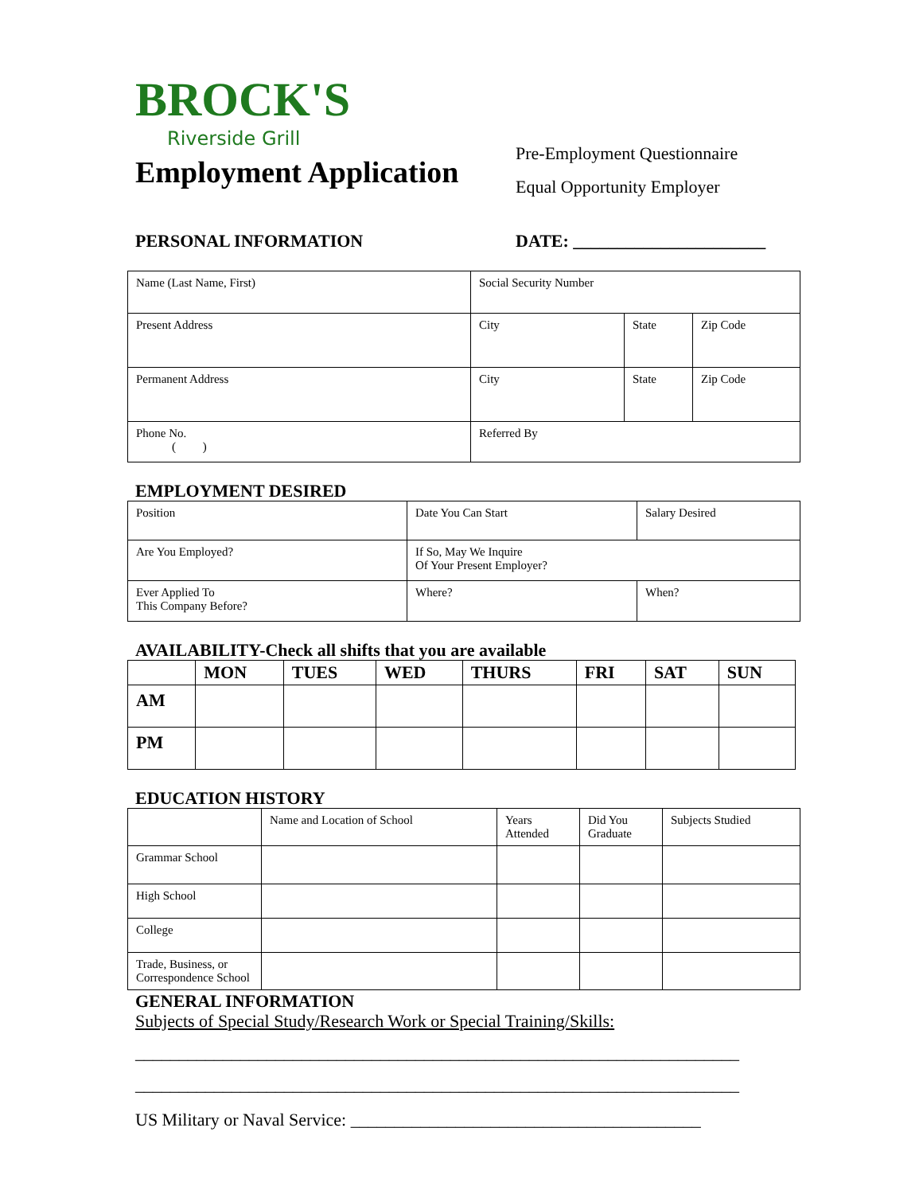BROCK'S
Riverside Grill
Employment Application
Pre-Employment Questionnaire
Equal Opportunity Employer
PERSONAL INFORMATION DATE: ______________________
| Name (Last Name, First) | Social Security Number | | |
| Present Address | City | State | Zip Code |
| Permanent Address | City | State | Zip Code |
| Phone No. ( ) | Referred By | | |
EMPLOYMENT DESIRED
| Position | Date You Can Start | Salary Desired |
| Are You Employed? | If So, May We Inquire Of Your Present Employer? | |
| Ever Applied To This Company Before? | Where? | When? |
AVAILABILITY-Check all shifts that you are available
| | MON | TUES | WED | THURS | FRI | SAT | SUN |
| --- | --- | --- | --- | --- | --- | --- | --- |
| AM | | | | | | | |
| PM | | | | | | | |
EDUCATION HISTORY
| | Name and Location of School | Years Attended | Did You Graduate | Subjects Studied |
| Grammar School | | | | |
| High School | | | | |
| College | | | | |
| Trade, Business, or Correspondence School | | | | |
GENERAL INFORMATION
Subjects of Special Study/Research Work or Special Training/Skills:
_____________________________________________________________________
_____________________________________________________________________
US Military or Naval Service: ________________________________________